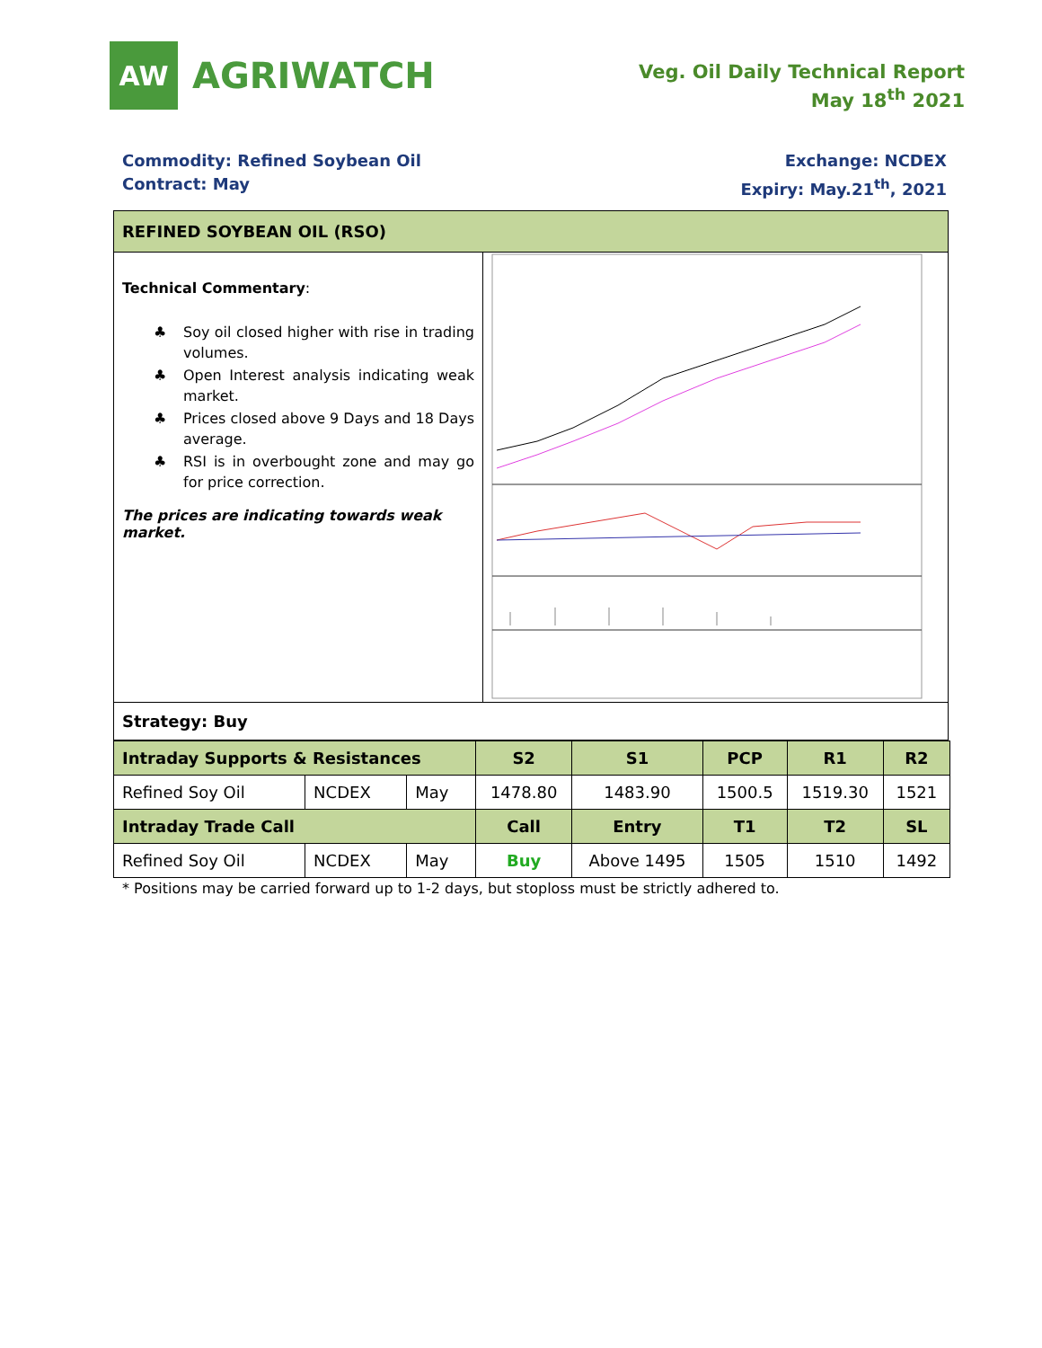AW
AGRIWATCH
Veg. Oil Daily Technical Report
May 18<sup>th</sup> 2021
Commodity: Refined Soybean Oil
Contract: May
Exchange: NCDEX
Expiry: May.21<sup>th</sup>, 2021
REFINED SOYBEAN OIL (RSO)
Technical Commentary:
♣ Soy oil closed higher with rise in trading volumes.
♣ Open Interest analysis indicating weak market.
♣ Prices closed above 9 Days and 18 Days average.
♣ RSI is in overbought zone and may go for price correction.
The prices are indicating towards weak market.
Strategy: Buy
| Intraday Supports & Resistances | | | S2 | S1 | PCP | R1 | R2 |
| Refined Soy Oil | NCDEX | May | 1478.80 | 1483.90 | 1500.5 | 1519.30 | 1521 |
| Intraday Trade Call | | | Call | Entry | T1 | T2 | SL |
| Refined Soy Oil | NCDEX | May | Buy | Above 1495 | 1505 | 1510 | 1492 |
* Positions may be carried forward up to 1-2 days, but stoploss must be strictly adhered to.